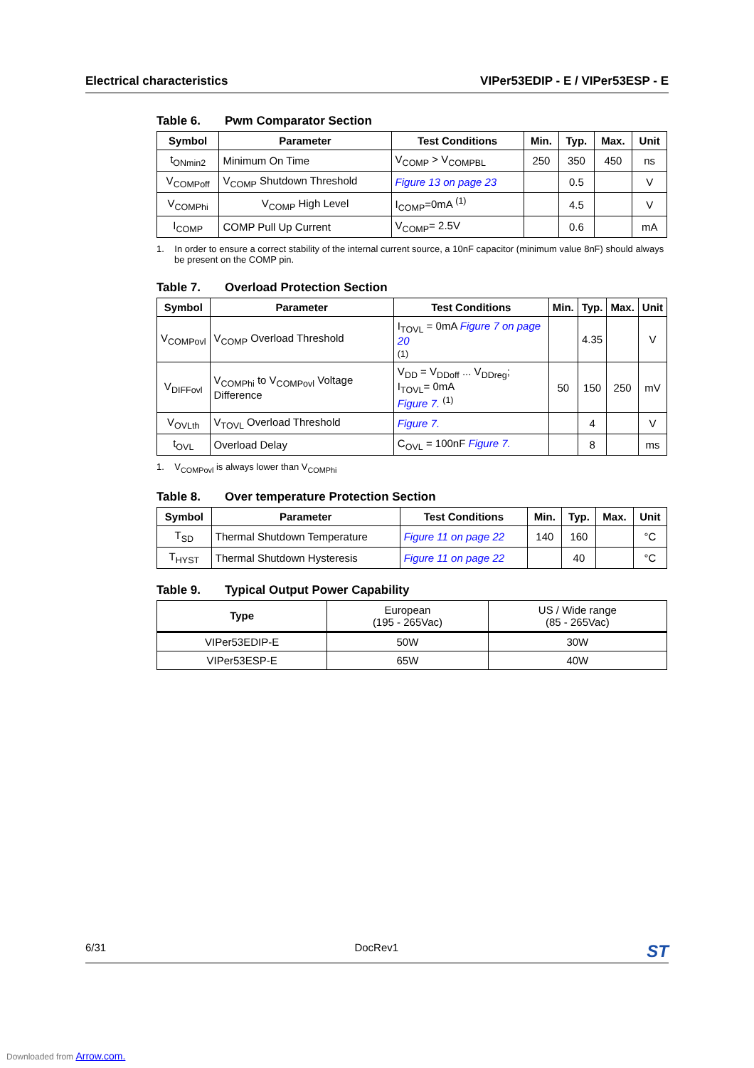Electrical characteristics VIPer53EDIP - E / VIPer53ESP - E
Table 6. Pwm Comparator Section
| Symbol | Parameter | Test Conditions | Min. | Typ. | Max. | Unit |
| --- | --- | --- | --- | --- | --- | --- |
| t<sub>ONmin2</sub> | Minimum On Time | V<sub>COMP</sub> > V<sub>COMPBL</sub> | 250 | 350 | 450 | ns |
| V<sub>COMPoff</sub> | V<sub>COMP</sub> Shutdown Threshold | Figure 13 on page 23 | | 0.5 | | V |
| V<sub>COMPhi</sub> | V<sub>COMP</sub> High Level | I<sub>COMP</sub>=0mA <sup>(1)</sup> | | 4.5 | | V |
| I<sub>COMP</sub> | COMP Pull Up Current | V<sub>COMP</sub>= 2.5V | | 0.6 | | mA |
1. In order to ensure a correct stability of the internal current source, a 10nF capacitor (minimum value 8nF) should always be present on the COMP pin.
Table 7. Overload Protection Section
| Symbol | Parameter | Test Conditions | Min. | Typ. | Max. | Unit |
| --- | --- | --- | --- | --- | --- | --- |
| V<sub>COMPovl</sub> | V<sub>COMP</sub> Overload Threshold | I<sub>TOVL</sub> = 0mA Figure 7 on page 20 (1) | | 4.35 | | V |
| V<sub>DIFFovl</sub> | V<sub>COMPhi</sub> to V<sub>COMPovl</sub> Voltage Difference | V<sub>DD</sub> = V<sub>DDoff</sub> ... V<sub>DDreg</sub>; I<sub>TOVL</sub>= 0mA Figure 7. <sup>(1)</sup> | 50 | 150 | 250 | mV |
| V<sub>OVLth</sub> | V<sub>TOVL</sub> Overload Threshold | Figure 7. | | 4 | | V |
| t<sub>OVL</sub> | Overload Delay | C<sub>OVL</sub> = 100nF Figure 7. | | 8 | | ms |
1. V<sub>COMPovl</sub> is always lower than V<sub>COMPhi</sub>
Table 8. Over temperature Protection Section
| Symbol | Parameter | Test Conditions | Min. | Typ. | Max. | Unit |
| --- | --- | --- | --- | --- | --- | --- |
| T<sub>SD</sub> | Thermal Shutdown Temperature | Figure 11 on page 22 | 140 | 160 | | °C |
| T<sub>HYST</sub> | Thermal Shutdown Hysteresis | Figure 11 on page 22 | | 40 | | °C |
Table 9. Typical Output Power Capability
| Type | European (195 - 265Vac) | US / Wide range (85 - 265Vac) |
| VIPer53EDIP-E | 50W | 30W |
| VIPer53ESP-E | 65W | 40W |
6/31 DocRev1
ST
Downloaded from Arrow.com.